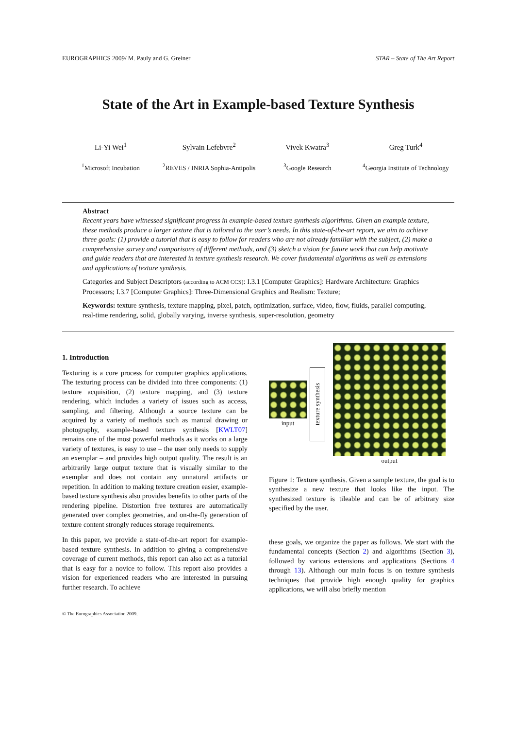EUROGRAPHICS 2009/ M. Pauly and G. Greiner STAR – State of The Art Report
State of the Art in Example-based Texture Synthesis
Li-Yi Wei<sup>1</sup> Sylvain Lefebvre<sup>2</sup> Vivek Kwatra<sup>3</sup> Greg Turk<sup>4</sup>
<sup>1</sup> Microsoft Incubation <sup>2</sup> REVES / INRIA Sophia-Antipolis
<sup>3</sup> Google Research <sup>4</sup> Georgia Institute of Technology
Abstract
Recent years have witnessed significant progress in example-based texture synthesis algorithms. Given an example texture, these methods produce a larger texture that is tailored to the user’s needs. In this state-of-the-art report, we aim to achieve three goals: (1) provide a tutorial that is easy to follow for readers who are not already familiar with the subject, (2) make a comprehensive survey and comparisons of different methods, and (3) sketch a vision for future work that can help motivate and guide readers that are interested in texture synthesis research. We cover fundamental algorithms as well as extensions and applications of texture synthesis.
Categories and Subject Descriptors (according to ACM CCS): I.3.1 [Computer Graphics]: Hardware Architecture: Graphics Processors; I.3.7 [Computer Graphics]: Three-Dimensional Graphics and Realism: Texture;
Keywords: texture synthesis, texture mapping, pixel, patch, optimization, surface, video, flow, fluids, parallel computing, real-time rendering, solid, globally varying, inverse synthesis, super-resolution, geometry
1. Introduction
Texturing is a core process for computer graphics applications. The texturing process can be divided into three components: (1) texture acquisition, (2) texture mapping, and (3) texture rendering, which includes a variety of issues such as access, sampling, and filtering. Although a source texture can be acquired by a variety of methods such as manual drawing or photography, example-based texture synthesis [KWLT07] remains one of the most powerful methods as it works on a large variety of textures, is easy to use – the user only needs to supply an exemplar – and provides high output quality. The result is an arbitrarily large output texture that is visually similar to the exemplar and does not contain any unnatural artifacts or repetition. In addition to making texture creation easier, example-based texture synthesis also provides benefits to other parts of the rendering pipeline. Distortion free textures are automatically generated over complex geometries, and on-the-fly generation of texture content strongly reduces storage requirements.
In this paper, we provide a state-of-the-art report for example-based texture synthesis. In addition to giving a comprehensive coverage of current methods, this report can also act as a tutorial that is easy for a novice to follow. This report also provides a vision for experienced readers who are interested in pursuing further research. To achieve
input
texture synthesis
output
Figure 1: Texture synthesis. Given a sample texture, the goal is to synthesize a new texture that looks like the input. The synthesized texture is tileable and can be of arbitrary size specified by the user.
these goals, we organize the paper as follows. We start with the fundamental concepts (Section 2) and algorithms (Section 3), followed by various extensions and applications (Sections 4 through 13). Although our main focus is on texture synthesis techniques that provide high enough quality for graphics applications, we will also briefly mention
© The Eurographics Association 2009.